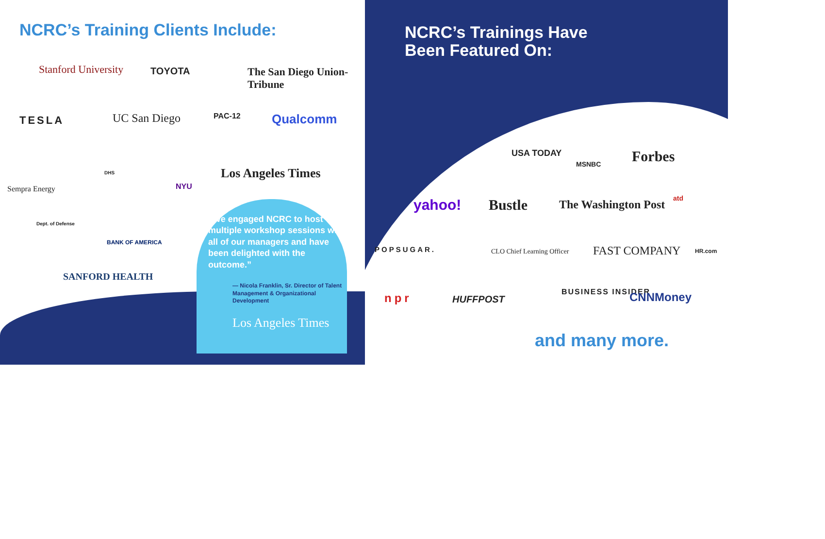NCRC’s Training Clients Include:
Stanford University TOYOTA The San Diego Union-Tribune
TESLA UC San Diego PAC-12 Qualcomm
Sempra Energy
DHS
NYU
Los Angeles Times
Dept. of Defense
BANK OF AMERICA
SANFORD HEALTH
“We engaged NCRC to host multiple workshop sessions with all of our managers and have been delighted with the outcome.”
— Nicola Franklin, Sr. Director of Talent Management & Organizational Development
Los Angeles Times
NCRC’s Trainings Have
Been Featured On:
USA TODAY
MSNBC Forbes
yahoo! Bustle The Washington Post atd
POPSUGAR. CLO Chief Learning Officer FAST COMPANY HR.com
npr HUFFPOST
BUSINESS INSIDER CNNMoney
and many more.